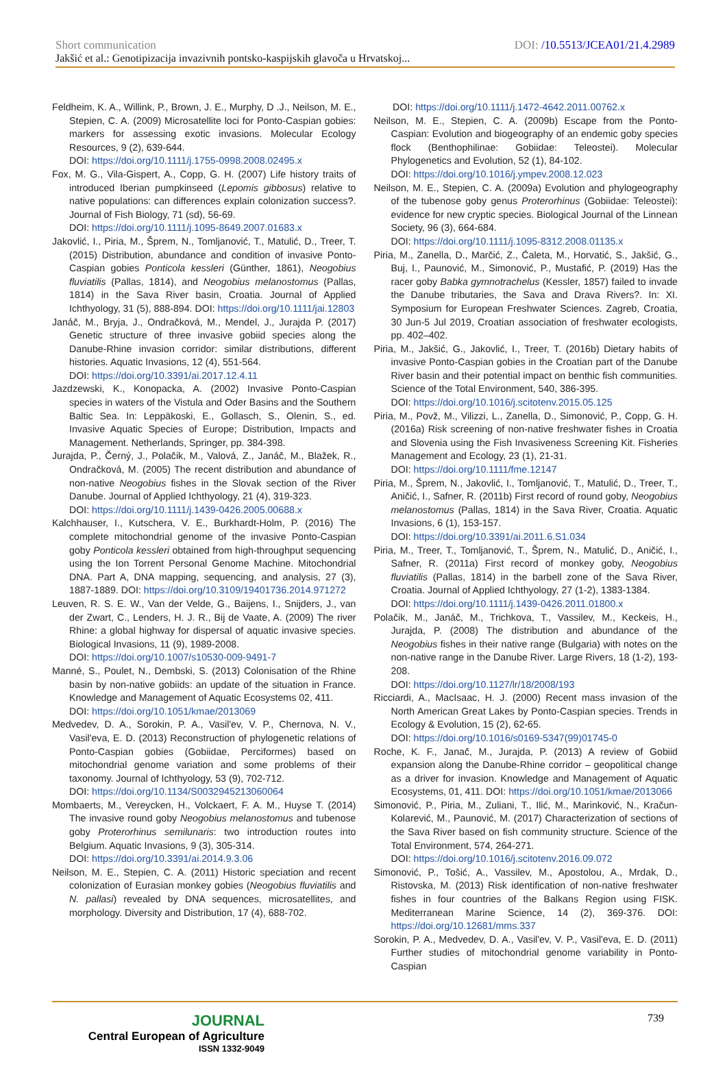Short communication DOI: /10.5513/JCEA01/21.4.2989
Jakšić et al.: Genotipizacija invazivnih pontsko-kaspijskih glavoča u Hrvatskoj...
Feldheim, K. A., Willink, P., Brown, J. E., Murphy, D .J., Neilson, M. E., Stepien, C. A. (2009) Microsatellite loci for Ponto-Caspian gobies: markers for assessing exotic invasions. Molecular Ecology Resources, 9 (2), 639-644.
DOI: https://doi.org/10.1111/j.1755-0998.2008.02495.x
Fox, M. G., Vila-Gispert, A., Copp, G. H. (2007) Life history traits of introduced Iberian pumpkinseed (Lepomis gibbosus) relative to native populations: can differences explain colonization success?. Journal of Fish Biology, 71 (sd), 56-69.
DOI: https://doi.org/10.1111/j.1095-8649.2007.01683.x
Jakovlić, I., Piria, M., Šprem, N., Tomljanović, T., Matulić, D., Treer, T. (2015) Distribution, abundance and condition of invasive Ponto-Caspian gobies Ponticola kessleri (Günther, 1861), Neogobius fluviatilis (Pallas, 1814), and Neogobius melanostomus (Pallas, 1814) in the Sava River basin, Croatia. Journal of Applied Ichthyology, 31 (5), 888-894. DOI: https://doi.org/10.1111/jai.12803
Janáč, M., Bryja, J., Ondračková, M., Mendel, J., Jurajda P. (2017) Genetic structure of three invasive gobiid species along the Danube-Rhine invasion corridor: similar distributions, different histories. Aquatic Invasions, 12 (4), 551-564.
DOI: https://doi.org/10.3391/ai.2017.12.4.11
Jazdzewski, K., Konopacka, A. (2002) Invasive Ponto-Caspian species in waters of the Vistula and Oder Basins and the Southern Baltic Sea. In: Leppäkoski, E., Gollasch, S., Olenin, S., ed. Invasive Aquatic Species of Europe; Distribution, Impacts and Management. Netherlands, Springer, pp. 384-398.
Jurajda, P., Černý, J., Polačik, M., Valová, Z., Janáč, M., Blažek, R., Ondračková, M. (2005) The recent distribution and abundance of non-native Neogobius fishes in the Slovak section of the River Danube. Journal of Applied Ichthyology, 21 (4), 319-323.
DOI: https://doi.org/10.1111/j.1439-0426.2005.00688.x
Kalchhauser, I., Kutschera, V. E., Burkhardt-Holm, P. (2016) The complete mitochondrial genome of the invasive Ponto-Caspian goby Ponticola kessleri obtained from high-throughput sequencing using the Ion Torrent Personal Genome Machine. Mitochondrial DNA. Part A, DNA mapping, sequencing, and analysis, 27 (3), 1887-1889. DOI: https://doi.org/10.3109/19401736.2014.971272
Leuven, R. S. E. W., Van der Velde, G., Baijens, I., Snijders, J., van der Zwart, C., Lenders, H. J. R., Bij de Vaate, A. (2009) The river Rhine: a global highway for dispersal of aquatic invasive species. Biological Invasions, 11 (9), 1989-2008.
DOI: https://doi.org/10.1007/s10530-009-9491-7
Manné, S., Poulet, N., Dembski, S. (2013) Colonisation of the Rhine basin by non-native gobiids: an update of the situation in France. Knowledge and Management of Aquatic Ecosystems 02, 411.
DOI: https://doi.org/10.1051/kmae/2013069
Medvedev, D. A., Sorokin, P. A., Vasil'ev, V. P., Chernova, N. V., Vasil'eva, E. D. (2013) Reconstruction of phylogenetic relations of Ponto-Caspian gobies (Gobiidae, Perciformes) based on mitochondrial genome variation and some problems of their taxonomy. Journal of Ichthyology, 53 (9), 702-712.
DOI: https://doi.org/10.1134/S0032945213060064
Mombaerts, M., Vereycken, H., Volckaert, F. A. M., Huyse T. (2014) The invasive round goby Neogobius melanostomus and tubenose goby Proterorhinus semilunaris: two introduction routes into Belgium. Aquatic Invasions, 9 (3), 305-314.
DOI: https://doi.org/10.3391/ai.2014.9.3.06
Neilson, M. E., Stepien, C. A. (2011) Historic speciation and recent colonization of Eurasian monkey gobies (Neogobius fluviatilis and N. pallasi) revealed by DNA sequences, microsatellites, and morphology. Diversity and Distribution, 17 (4), 688-702.
DOI: https://doi.org/10.1111/j.1472-4642.2011.00762.x
Neilson, M. E., Stepien, C. A. (2009b) Escape from the Ponto-Caspian: Evolution and biogeography of an endemic goby species flock (Benthophilinae: Gobiidae: Teleostei). Molecular Phylogenetics and Evolution, 52 (1), 84-102.
DOI: https://doi.org/10.1016/j.ympev.2008.12.023
Neilson, M. E., Stepien, C. A. (2009a) Evolution and phylogeography of the tubenose goby genus Proterorhinus (Gobiidae: Teleostei): evidence for new cryptic species. Biological Journal of the Linnean Society, 96 (3), 664-684.
DOI: https://doi.org/10.1111/j.1095-8312.2008.01135.x
Piria, M., Zanella, D., Marčić, Z., Ćaleta, M., Horvatić, S., Jakšić, G., Buj, I., Paunović, M., Simonović, P., Mustafić, P. (2019) Has the racer goby Babka gymnotrachelus (Kessler, 1857) failed to invade the Danube tributaries, the Sava and Drava Rivers?. In: XI. Symposium for European Freshwater Sciences. Zagreb, Croatia, 30 Jun-5 Jul 2019, Croatian association of freshwater ecologists, pp. 402–402.
Piria, M., Jakšić, G., Jakovlić, I., Treer, T. (2016b) Dietary habits of invasive Ponto-Caspian gobies in the Croatian part of the Danube River basin and their potential impact on benthic fish communities. Science of the Total Environment, 540, 386-395.
DOI: https://doi.org/10.1016/j.scitotenv.2015.05.125
Piria, M., Povž, M., Vilizzi, L., Zanella, D., Simonović, P., Copp, G. H. (2016a) Risk screening of non-native freshwater fishes in Croatia and Slovenia using the Fish Invasiveness Screening Kit. Fisheries Management and Ecology, 23 (1), 21-31.
DOI: https://doi.org/10.1111/fme.12147
Piria, M., Šprem, N., Jakovlić, I., Tomljanović, T., Matulić, D., Treer, T., Aničić, I., Safner, R. (2011b) First record of round goby, Neogobius melanostomus (Pallas, 1814) in the Sava River, Croatia. Aquatic Invasions, 6 (1), 153-157.
DOI: https://doi.org/10.3391/ai.2011.6.S1.034
Piria, M., Treer, T., Tomljanović, T., Šprem, N., Matulić, D., Aničić, I., Safner, R. (2011a) First record of monkey goby, Neogobius fluviatilis (Pallas, 1814) in the barbell zone of the Sava River, Croatia. Journal of Applied Ichthyology, 27 (1-2), 1383-1384.
DOI: https://doi.org/10.1111/j.1439-0426.2011.01800.x
Polačik, M., Janáč, M., Trichkova, T., Vassilev, M., Keckeis, H., Jurajda, P. (2008) The distribution and abundance of the Neogobius fishes in their native range (Bulgaria) with notes on the non-native range in the Danube River. Large Rivers, 18 (1-2), 193-208.
DOI: https://doi.org/10.1127/lr/18/2008/193
Ricciardi, A., MacIsaac, H. J. (2000) Recent mass invasion of the North American Great Lakes by Ponto-Caspian species. Trends in Ecology & Evolution, 15 (2), 62-65.
DOI: https://doi.org/10.1016/s0169-5347(99)01745-0
Roche, K. F., Janač, M., Jurajda, P. (2013) A review of Gobiid expansion along the Danube-Rhine corridor – geopolitical change as a driver for invasion. Knowledge and Management of Aquatic Ecosystems, 01, 411. DOI: https://doi.org/10.1051/kmae/2013066
Simonović, P., Piria, M., Zuliani, T., Ilić, M., Marinković, N., Kračun-Kolarević, M., Paunović, M. (2017) Characterization of sections of the Sava River based on fish community structure. Science of the Total Environment, 574, 264-271.
DOI: https://doi.org/10.1016/j.scitotenv.2016.09.072
Simonović, P., Tošić, A., Vassilev, M., Apostolou, A., Mrdak, D., Ristovska, M. (2013) Risk identification of non-native freshwater fishes in four countries of the Balkans Region using FISK. Mediterranean Marine Science, 14 (2), 369-376. DOI: https://doi.org/10.12681/mms.337
Sorokin, P. A., Medvedev, D. A., Vasil'ev, V. P., Vasil'eva, E. D. (2011) Further studies of mitochondrial genome variability in Ponto-Caspian
JOURNAL
Central European of Agriculture
ISSN 1332-9049
739